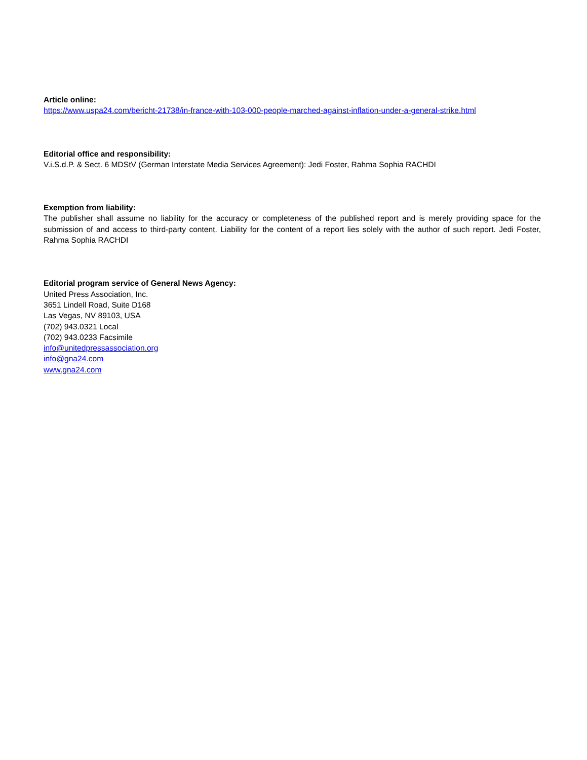Article online:
https://www.uspa24.com/bericht-21738/in-france-with-103-000-people-marched-against-inflation-under-a-general-strike.html
Editorial office and responsibility:
V.i.S.d.P. & Sect. 6 MDStV (German Interstate Media Services Agreement): Jedi Foster, Rahma Sophia RACHDI
Exemption from liability:
The publisher shall assume no liability for the accuracy or completeness of the published report and is merely providing space for the submission of and access to third-party content. Liability for the content of a report lies solely with the author of such report. Jedi Foster, Rahma Sophia RACHDI
Editorial program service of General News Agency:
United Press Association, Inc.
3651 Lindell Road, Suite D168
Las Vegas, NV 89103, USA
(702) 943.0321 Local
(702) 943.0233 Facsimile
info@unitedpressassociation.org
info@gna24.com
www.gna24.com